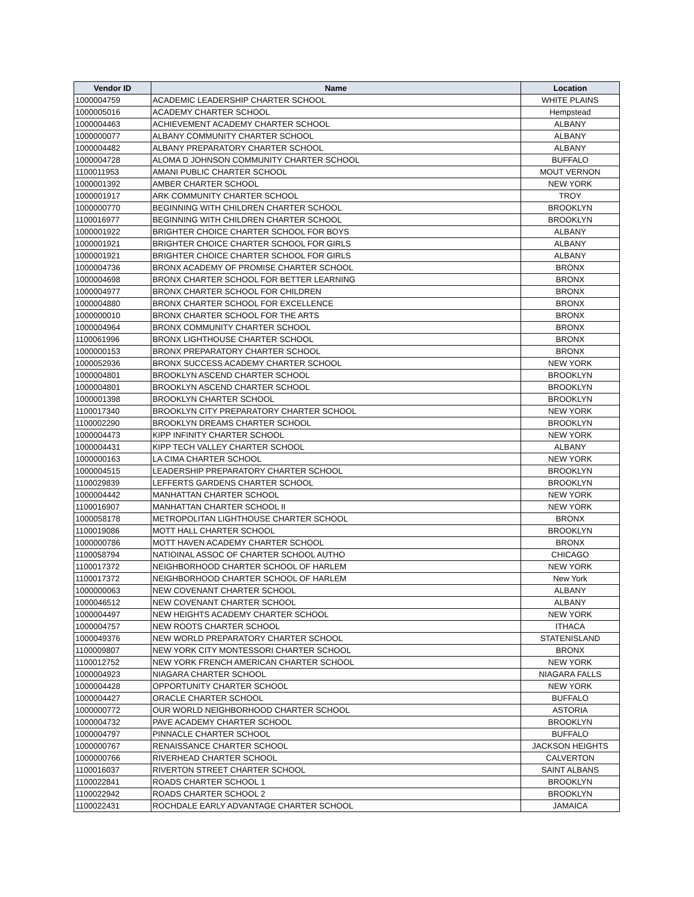| Vendor ID | Name | Location |
| --- | --- | --- |
| 1000004759 | ACADEMIC LEADERSHIP CHARTER SCHOOL | WHITE PLAINS |
| 1000005016 | ACADEMY CHARTER SCHOOL | Hempstead |
| 1000004463 | ACHIEVEMENT ACADEMY CHARTER SCHOOL | ALBANY |
| 1000000077 | ALBANY COMMUNITY CHARTER SCHOOL | ALBANY |
| 1000004482 | ALBANY PREPARATORY CHARTER SCHOOL | ALBANY |
| 1000004728 | ALOMA D JOHNSON COMMUNITY CHARTER SCHOOL | BUFFALO |
| 1100011953 | AMANI PUBLIC CHARTER SCHOOL | MOUT VERNON |
| 1000001392 | AMBER CHARTER SCHOOL | NEW YORK |
| 1000001917 | ARK COMMUNITY CHARTER SCHOOL | TROY |
| 1000000770 | BEGINNING WITH CHILDREN CHARTER SCHOOL | BROOKLYN |
| 1100016977 | BEGINNING WITH CHILDREN CHARTER SCHOOL | BROOKLYN |
| 1000001922 | BRIGHTER CHOICE CHARTER SCHOOL FOR BOYS | ALBANY |
| 1000001921 | BRIGHTER CHOICE CHARTER SCHOOL FOR GIRLS | ALBANY |
| 1000001921 | BRIGHTER CHOICE CHARTER SCHOOL FOR GIRLS | ALBANY |
| 1000004736 | BRONX ACADEMY OF PROMISE CHARTER SCHOOL | BRONX |
| 1000004698 | BRONX CHARTER SCHOOL FOR BETTER LEARNING | BRONX |
| 1000004977 | BRONX CHARTER SCHOOL FOR CHILDREN | BRONX |
| 1000004880 | BRONX CHARTER SCHOOL FOR EXCELLENCE | BRONX |
| 1000000010 | BRONX CHARTER SCHOOL FOR THE ARTS | BRONX |
| 1000004964 | BRONX COMMUNITY CHARTER SCHOOL | BRONX |
| 1100061996 | BRONX LIGHTHOUSE CHARTER SCHOOL | BRONX |
| 1000000153 | BRONX PREPARATORY CHARTER SCHOOL | BRONX |
| 1000052936 | BRONX SUCCESS ACADEMY CHARTER SCHOOL | NEW YORK |
| 1000004801 | BROOKLYN ASCEND CHARTER SCHOOL | BROOKLYN |
| 1000004801 | BROOKLYN ASCEND CHARTER SCHOOL | BROOKLYN |
| 1000001398 | BROOKLYN CHARTER SCHOOL | BROOKLYN |
| 1100017340 | BROOKLYN CITY PREPARATORY CHARTER SCHOOL | NEW YORK |
| 1100002290 | BROOKLYN DREAMS CHARTER SCHOOL | BROOKLYN |
| 1000004473 | KIPP INFINITY CHARTER SCHOOL | NEW YORK |
| 1000004431 | KIPP TECH VALLEY CHARTER SCHOOL | ALBANY |
| 1000000163 | LA CIMA CHARTER SCHOOL | NEW YORK |
| 1000004515 | LEADERSHIP PREPARATORY CHARTER SCHOOL | BROOKLYN |
| 1100029839 | LEFFERTS GARDENS CHARTER SCHOOL | BROOKLYN |
| 1000004442 | MANHATTAN CHARTER SCHOOL | NEW YORK |
| 1100016907 | MANHATTAN CHARTER SCHOOL II | NEW YORK |
| 1000058178 | METROPOLITAN LIGHTHOUSE CHARTER SCHOOL | BRONX |
| 1100019086 | MOTT HALL CHARTER SCHOOL | BROOKLYN |
| 1000000786 | MOTT HAVEN ACADEMY CHARTER SCHOOL | BRONX |
| 1100058794 | NATIOINAL ASSOC OF CHARTER SCHOOL AUTHO | CHICAGO |
| 1100017372 | NEIGHBORHOOD CHARTER SCHOOL OF HARLEM | NEW YORK |
| 1100017372 | NEIGHBORHOOD CHARTER SCHOOL OF HARLEM | New York |
| 1000000063 | NEW COVENANT CHARTER SCHOOL | ALBANY |
| 1000046512 | NEW COVENANT CHARTER SCHOOL | ALBANY |
| 1000004497 | NEW HEIGHTS ACADEMY CHARTER SCHOOL | NEW YORK |
| 1000004757 | NEW ROOTS CHARTER SCHOOL | ITHACA |
| 1000049376 | NEW WORLD PREPARATORY CHARTER SCHOOL | STATENISLAND |
| 1100009807 | NEW YORK CITY MONTESSORI CHARTER SCHOOL | BRONX |
| 1100012752 | NEW YORK FRENCH AMERICAN CHARTER SCHOOL | NEW YORK |
| 1000004923 | NIAGARA CHARTER SCHOOL | NIAGARA FALLS |
| 1000004428 | OPPORTUNITY CHARTER SCHOOL | NEW YORK |
| 1000004427 | ORACLE CHARTER SCHOOL | BUFFALO |
| 1000000772 | OUR WORLD NEIGHBORHOOD CHARTER SCHOOL | ASTORIA |
| 1000004732 | PAVE ACADEMY CHARTER SCHOOL | BROOKLYN |
| 1000004797 | PINNACLE CHARTER SCHOOL | BUFFALO |
| 1000000767 | RENAISSANCE CHARTER SCHOOL | JACKSON HEIGHTS |
| 1000000766 | RIVERHEAD CHARTER SCHOOL | CALVERTON |
| 1100016037 | RIVERTON STREET CHARTER SCHOOL | SAINT ALBANS |
| 1100022841 | ROADS CHARTER SCHOOL 1 | BROOKLYN |
| 1100022942 | ROADS CHARTER SCHOOL 2 | BROOKLYN |
| 1100022431 | ROCHDALE EARLY ADVANTAGE CHARTER SCHOOL | JAMAICA |